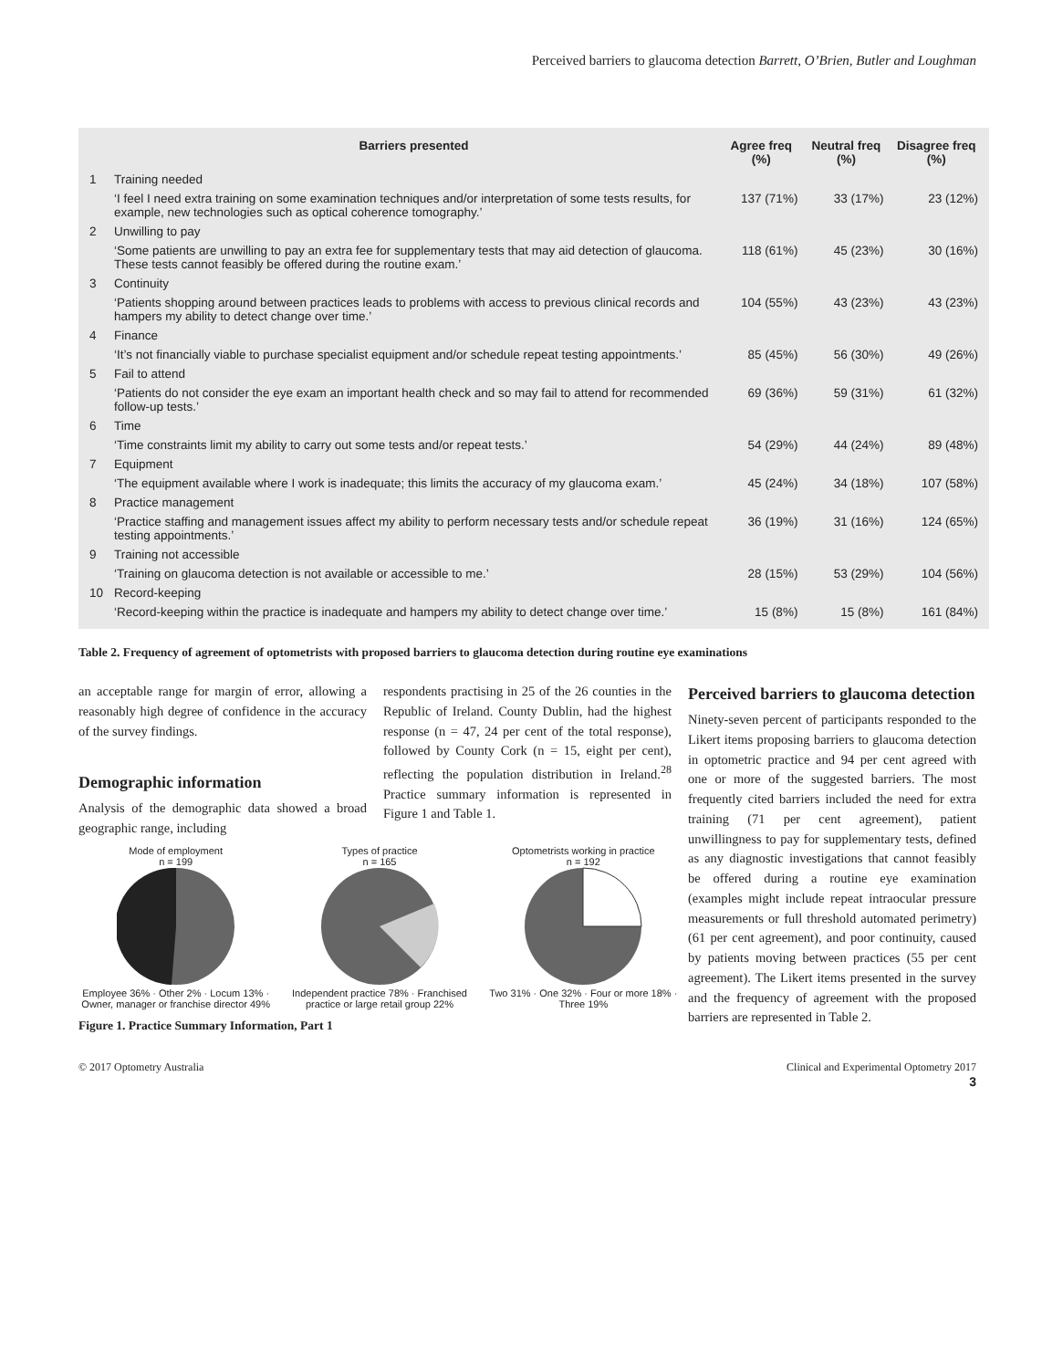Perceived barriers to glaucoma detection Barrett, O’Brien, Butler and Loughman
| | Barriers presented | Agree freq (%) | Neutral freq (%) | Disagree freq (%) |
| --- | --- | --- | --- | --- |
| 1 | Training needed | | | |
| | ‘I feel I need extra training on some examination techniques and/or interpretation of some tests results, for example, new technologies such as optical coherence tomography.’ | 137 (71%) | 33 (17%) | 23 (12%) |
| 2 | Unwilling to pay | | | |
| | ‘Some patients are unwilling to pay an extra fee for supplementary tests that may aid detection of glaucoma. These tests cannot feasibly be offered during the routine exam.’ | 118 (61%) | 45 (23%) | 30 (16%) |
| 3 | Continuity | | | |
| | ‘Patients shopping around between practices leads to problems with access to previous clinical records and hampers my ability to detect change over time.’ | 104 (55%) | 43 (23%) | 43 (23%) |
| 4 | Finance | | | |
| | ‘It’s not financially viable to purchase specialist equipment and/or schedule repeat testing appointments.’ | 85 (45%) | 56 (30%) | 49 (26%) |
| 5 | Fail to attend | | | |
| | ‘Patients do not consider the eye exam an important health check and so may fail to attend for recommended follow-up tests.’ | 69 (36%) | 59 (31%) | 61 (32%) |
| 6 | Time | | | |
| | ‘Time constraints limit my ability to carry out some tests and/or repeat tests.’ | 54 (29%) | 44 (24%) | 89 (48%) |
| 7 | Equipment | | | |
| | ‘The equipment available where I work is inadequate; this limits the accuracy of my glaucoma exam.’ | 45 (24%) | 34 (18%) | 107 (58%) |
| 8 | Practice management | | | |
| | ‘Practice staffing and management issues affect my ability to perform necessary tests and/or schedule repeat testing appointments.’ | 36 (19%) | 31 (16%) | 124 (65%) |
| 9 | Training not accessible | | | |
| | ‘Training on glaucoma detection is not available or accessible to me.’ | 28 (15%) | 53 (29%) | 104 (56%) |
| 10 | Record-keeping | | | |
| | ‘Record-keeping within the practice is inadequate and hampers my ability to detect change over time.’ | 15 (8%) | 15 (8%) | 161 (84%) |
Table 2. Frequency of agreement of optometrists with proposed barriers to glaucoma detection during routine eye examinations
an acceptable range for margin of error, allowing a reasonably high degree of confidence in the accuracy of the survey findings.
Demographic information
Analysis of the demographic data showed a broad geographic range, including
respondents practising in 25 of the 26 counties in the Republic of Ireland. County Dublin, had the highest response (n = 47, 24 per cent of the total response), followed by County Cork (n = 15, eight per cent), reflecting the population distribution in Ireland.<sup>28</sup> Practice summary information is represented in Figure 1 and Table 1.
Perceived barriers to glaucoma detection
Ninety-seven percent of participants responded to the Likert items proposing barriers to glaucoma detection in optometric practice and 94 per cent agreed with one or more of the suggested barriers. The most frequently cited barriers included the need for extra training (71 per cent agreement), patient unwillingness to pay for supplementary tests, defined as any diagnostic investigations that cannot feasibly be offered during a routine eye examination (examples might include repeat intraocular pressure measurements or full threshold automated perimetry) (61 per cent agreement), and poor continuity, caused by patients moving between practices (55 per cent agreement). The Likert items presented in the survey and the frequency of agreement with the proposed barriers are represented in Table 2.
Mode of employment
n = 199
Employee 36% · Other 2% · Locum 13% · Owner, manager or franchise director 49%
Types of practice
n = 165
Independent practice 78% · Franchised practice or large retail group 22%
Optometrists working in practice
n = 192
Two 31% · One 32% · Four or more 18% · Three 19%
Figure 1. Practice Summary Information, Part 1
© 2017 Optometry Australia Clinical and Experimental Optometry 2017
3